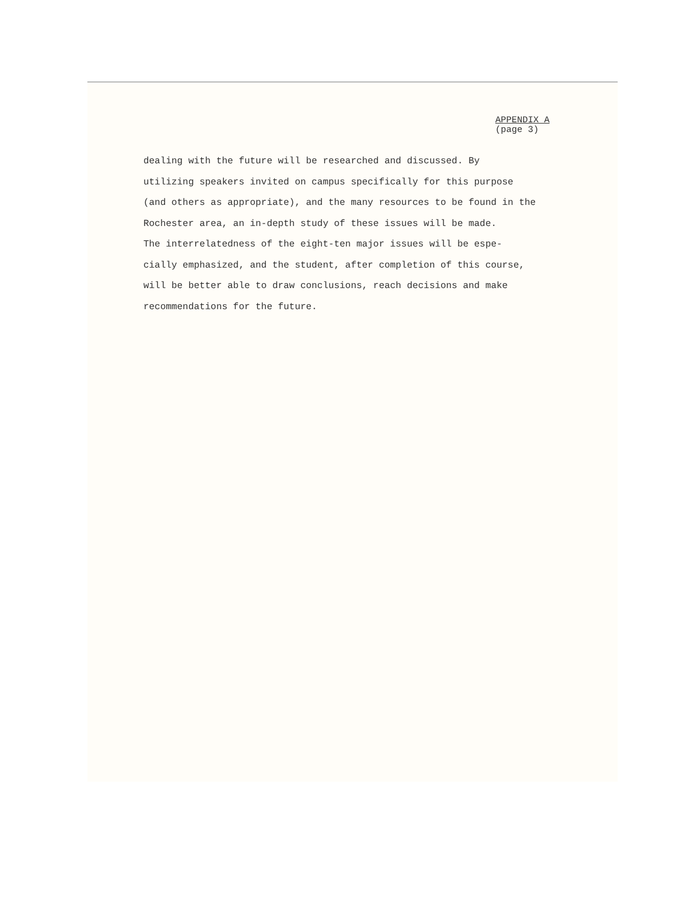APPENDIX A
(page 3)
dealing with the future will be researched and discussed. By
utilizing speakers invited on campus specifically for this purpose
(and others as appropriate), and the many resources to be found in the
Rochester area, an in-depth study of these issues will be made.
The interrelatedness of the eight-ten major issues will be espe-
cially emphasized, and the student, after completion of this course,
will be better able to draw conclusions, reach decisions and make
recommendations for the future.